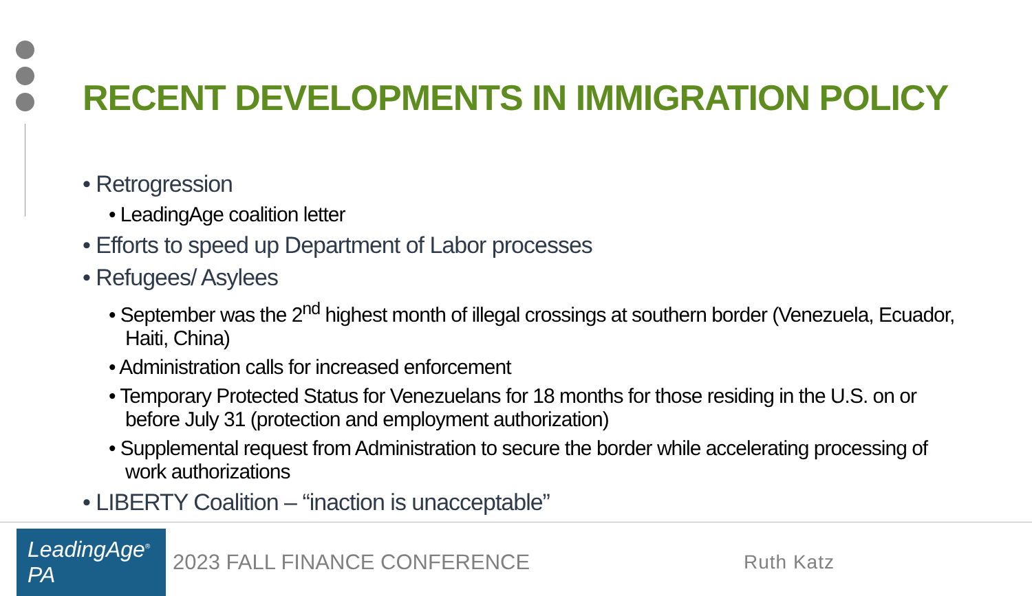RECENT DEVELOPMENTS IN IMMIGRATION POLICY
• Retrogression
• LeadingAge coalition letter
• Efforts to speed up Department of Labor processes
• Refugees/ Asylees
• September was the 2<sup>nd</sup> highest month of illegal crossings at southern border (Venezuela, Ecuador, Haiti, China)
• Administration calls for increased enforcement
• Temporary Protected Status for Venezuelans for 18 months for those residing in the U.S. on or before July 31 (protection and employment authorization)
• Supplemental request from Administration to secure the border while accelerating processing of work authorizations
• LIBERTY Coalition – “inaction is unacceptable”
LeadingAge<sup>®</sup> PA
2023 FALL FINANCE CONFERENCE Ruth Katz